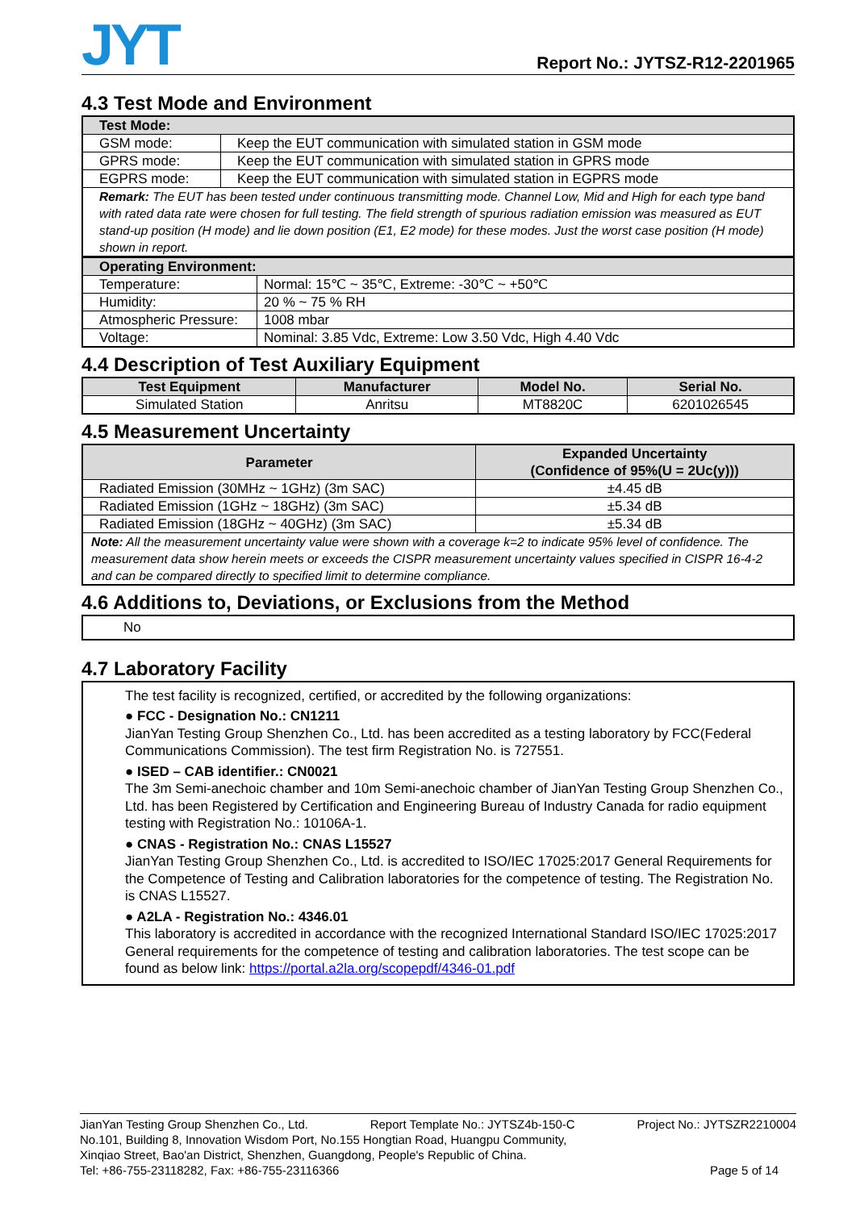JYT
Report No.: JYTSZ-R12-2201965
4.3 Test Mode and Environment
| Test Mode: | |
| GSM mode: | Keep the EUT communication with simulated station in GSM mode |
| GPRS mode: | Keep the EUT communication with simulated station in GPRS mode |
| EGPRS mode: | Keep the EUT communication with simulated station in EGPRS mode |
| Remark: The EUT has been tested under continuous transmitting mode. Channel Low, Mid and High for each type band with rated data rate were chosen for full testing. The field strength of spurious radiation emission was measured as EUT stand-up position (H mode) and lie down position (E1, E2 mode) for these modes. Just the worst case position (H mode) shown in report. | |
| Operating Environment: | |
| Temperature: | Normal: 15℃ ~ 35℃, Extreme: -30℃ ~ +50℃ |
| Humidity: | 20 % ~ 75 % RH |
| Atmospheric Pressure: | 1008 mbar |
| Voltage: | Nominal: 3.85 Vdc, Extreme: Low 3.50 Vdc, High 4.40 Vdc |
4.4 Description of Test Auxiliary Equipment
| Test Equipment | Manufacturer | Model No. | Serial No. |
| --- | --- | --- | --- |
| Simulated Station | Anritsu | MT8820C | 6201026545 |
4.5 Measurement Uncertainty
| Parameter | Expanded Uncertainty (Confidence of 95%(U = 2Uc(y))) |
| --- | --- |
| Radiated Emission (30MHz ~ 1GHz) (3m SAC) | ±4.45 dB |
| Radiated Emission (1GHz ~ 18GHz) (3m SAC) | ±5.34 dB |
| Radiated Emission (18GHz ~ 40GHz) (3m SAC) | ±5.34 dB |
| Note: All the measurement uncertainty value were shown with a coverage k=2 to indicate 95% level of confidence. The measurement data show herein meets or exceeds the CISPR measurement uncertainty values specified in CISPR 16-4-2 and can be compared directly to specified limit to determine compliance. | |
4.6 Additions to, Deviations, or Exclusions from the Method
No
4.7 Laboratory Facility
The test facility is recognized, certified, or accredited by the following organizations:
● FCC - Designation No.: CN1211
JianYan Testing Group Shenzhen Co., Ltd. has been accredited as a testing laboratory by FCC(Federal Communications Commission). The test firm Registration No. is 727551.
● ISED – CAB identifier.: CN0021
The 3m Semi-anechoic chamber and 10m Semi-anechoic chamber of JianYan Testing Group Shenzhen Co., Ltd. has been Registered by Certification and Engineering Bureau of Industry Canada for radio equipment testing with Registration No.: 10106A-1.
● CNAS - Registration No.: CNAS L15527
JianYan Testing Group Shenzhen Co., Ltd. is accredited to ISO/IEC 17025:2017 General Requirements for the Competence of Testing and Calibration laboratories for the competence of testing. The Registration No. is CNAS L15527.
● A2LA - Registration No.: 4346.01
This laboratory is accredited in accordance with the recognized International Standard ISO/IEC 17025:2017 General requirements for the competence of testing and calibration laboratories. The test scope can be found as below link: https://portal.a2la.org/scopepdf/4346-01.pdf
JianYan Testing Group Shenzhen Co., Ltd. Report Template No.: JYTSZ4b-150-C Project No.: JYTSZR2210004
No.101, Building 8, Innovation Wisdom Port, No.155 Hongtian Road, Huangpu Community,
Xinqiao Street, Bao'an District, Shenzhen, Guangdong, People's Republic of China.
Tel: +86-755-23118282, Fax: +86-755-23116366 Page 5 of 14